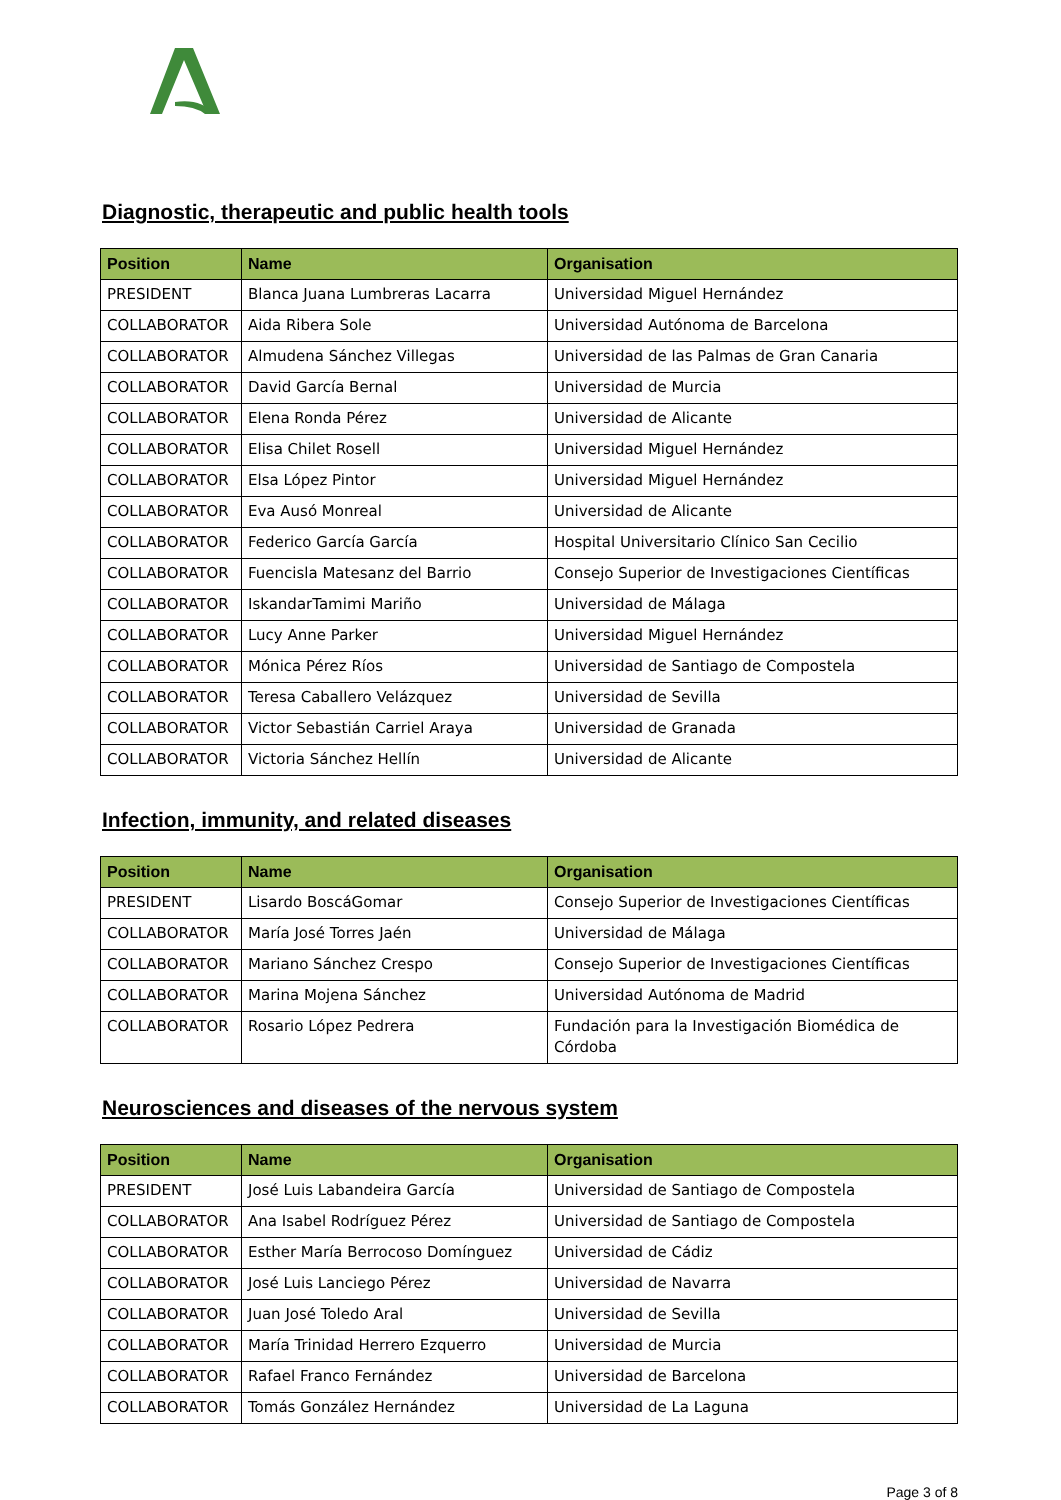Diagnostic, therapeutic and public health tools
| Position | Name | Organisation |
| --- | --- | --- |
| PRESIDENT | Blanca Juana Lumbreras Lacarra | Universidad Miguel Hernández |
| COLLABORATOR | Aida Ribera Sole | Universidad Autónoma de Barcelona |
| COLLABORATOR | Almudena Sánchez Villegas | Universidad de las Palmas de Gran Canaria |
| COLLABORATOR | David García Bernal | Universidad de Murcia |
| COLLABORATOR | Elena Ronda Pérez | Universidad de Alicante |
| COLLABORATOR | Elisa Chilet Rosell | Universidad Miguel Hernández |
| COLLABORATOR | Elsa López Pintor | Universidad Miguel Hernández |
| COLLABORATOR | Eva Ausó Monreal | Universidad de Alicante |
| COLLABORATOR | Federico García García | Hospital Universitario Clínico San Cecilio |
| COLLABORATOR | Fuencisla Matesanz del Barrio | Consejo Superior de Investigaciones Científicas |
| COLLABORATOR | IskandarTamimi Mariño | Universidad de Málaga |
| COLLABORATOR | Lucy Anne Parker | Universidad Miguel Hernández |
| COLLABORATOR | Mónica Pérez Ríos | Universidad de Santiago de Compostela |
| COLLABORATOR | Teresa Caballero Velázquez | Universidad de Sevilla |
| COLLABORATOR | Victor Sebastián Carriel Araya | Universidad de Granada |
| COLLABORATOR | Victoria Sánchez Hellín | Universidad de Alicante |
Infection, immunity, and related diseases
| Position | Name | Organisation |
| --- | --- | --- |
| PRESIDENT | Lisardo BoscáGomar | Consejo Superior de Investigaciones Científicas |
| COLLABORATOR | María José Torres Jaén | Universidad de Málaga |
| COLLABORATOR | Mariano Sánchez Crespo | Consejo Superior de Investigaciones Científicas |
| COLLABORATOR | Marina Mojena Sánchez | Universidad Autónoma de Madrid |
| COLLABORATOR | Rosario López Pedrera | Fundación para la Investigación Biomédica de Córdoba |
Neurosciences and diseases of the nervous system
| Position | Name | Organisation |
| --- | --- | --- |
| PRESIDENT | José Luis Labandeira García | Universidad de Santiago de Compostela |
| COLLABORATOR | Ana Isabel Rodríguez Pérez | Universidad de Santiago de Compostela |
| COLLABORATOR | Esther María Berrocoso Domínguez | Universidad de Cádiz |
| COLLABORATOR | José Luis Lanciego Pérez | Universidad de Navarra |
| COLLABORATOR | Juan José Toledo Aral | Universidad de Sevilla |
| COLLABORATOR | María Trinidad Herrero Ezquerro | Universidad de Murcia |
| COLLABORATOR | Rafael Franco Fernández | Universidad de Barcelona |
| COLLABORATOR | Tomás González Hernández | Universidad de La Laguna |
Page 3 of 8